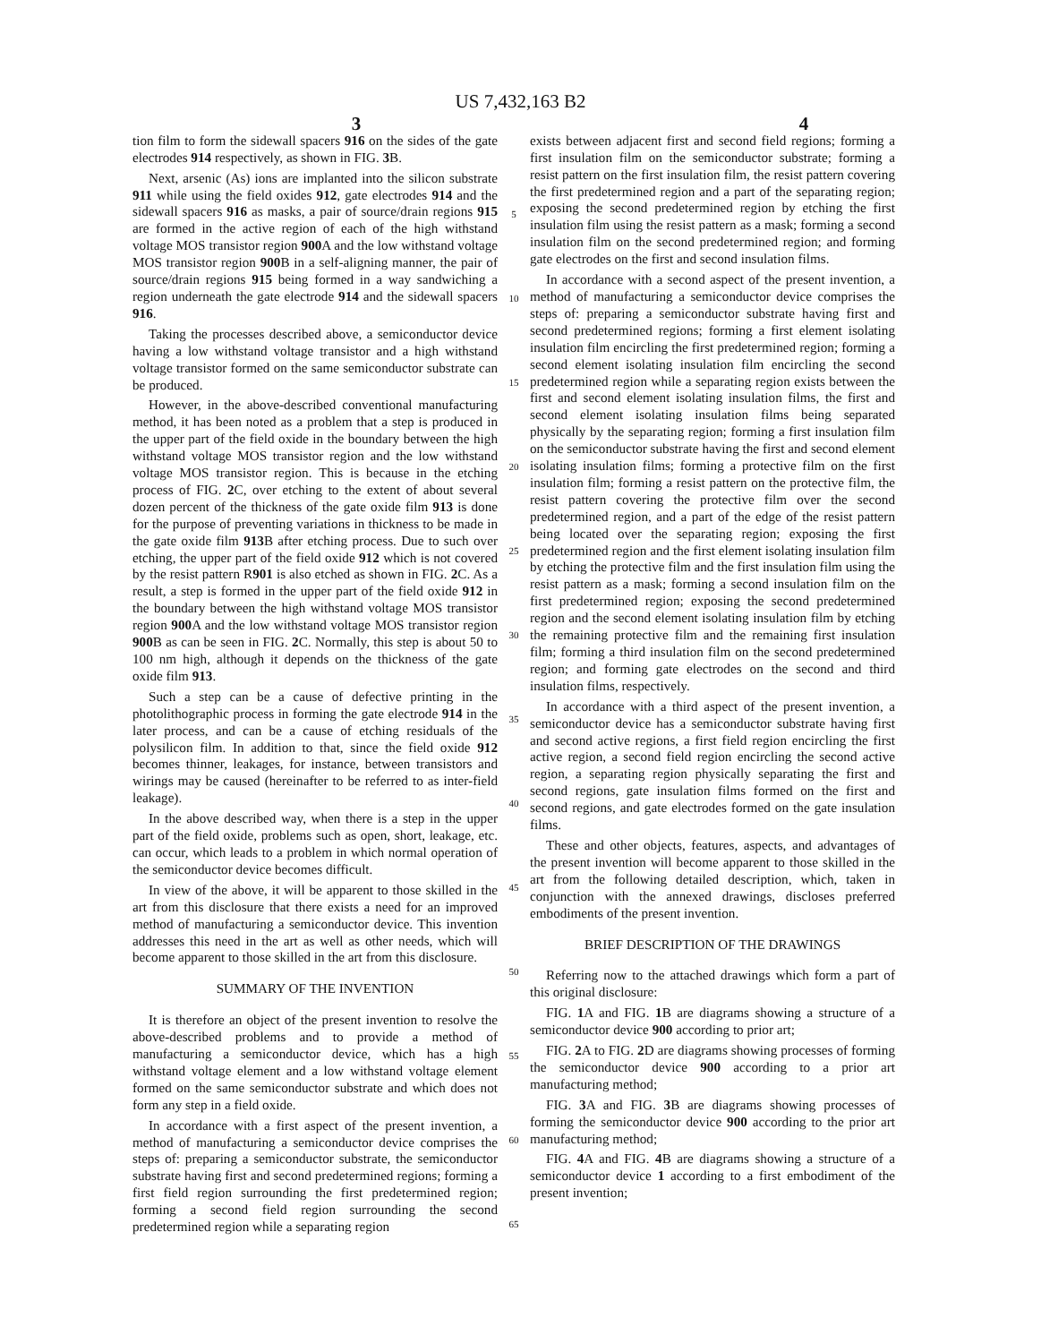US 7,432,163 B2
3 4
tion film to form the sidewall spacers 916 on the sides of the gate electrodes 914 respectively, as shown in FIG. 3 B.
Next, arsenic (As) ions are implanted into the silicon substrate 911 while using the field oxides 912, gate electrodes 914 and the sidewall spacers 916 as masks, a pair of source/drain regions 915 are formed in the active region of each of the high withstand voltage MOS transistor region 900 A and the low withstand voltage MOS transistor region 900 B in a self-aligning manner, the pair of source/drain regions 915 being formed in a way sandwiching a region underneath the gate electrode 914 and the sidewall spacers 916.
Taking the processes described above, a semiconductor device having a low withstand voltage transistor and a high withstand voltage transistor formed on the same semiconductor substrate can be produced.
However, in the above-described conventional manufacturing method, it has been noted as a problem that a step is produced in the upper part of the field oxide in the boundary between the high withstand voltage MOS transistor region and the low withstand voltage MOS transistor region. This is because in the etching process of FIG. 2 C, over etching to the extent of about several dozen percent of the thickness of the gate oxide film 913 is done for the purpose of preventing variations in thickness to be made in the gate oxide film 913 B after etching process. Due to such over etching, the upper part of the field oxide 912 which is not covered by the resist pattern R901 is also etched as shown in FIG. 2 C. As a result, a step is formed in the upper part of the field oxide 912 in the boundary between the high withstand voltage MOS transistor region 900 A and the low withstand voltage MOS transistor region 900 B as can be seen in FIG. 2 C. Normally, this step is about 50 to 100 nm high, although it depends on the thickness of the gate oxide film 913.
Such a step can be a cause of defective printing in the photolithographic process in forming the gate electrode 914 in the later process, and can be a cause of etching residuals of the polysilicon film. In addition to that, since the field oxide 912 becomes thinner, leakages, for instance, between transistors and wirings may be caused (hereinafter to be referred to as inter-field leakage).
In the above described way, when there is a step in the upper part of the field oxide, problems such as open, short, leakage, etc. can occur, which leads to a problem in which normal operation of the semiconductor device becomes difficult.
In view of the above, it will be apparent to those skilled in the art from this disclosure that there exists a need for an improved method of manufacturing a semiconductor device. This invention addresses this need in the art as well as other needs, which will become apparent to those skilled in the art from this disclosure.
SUMMARY OF THE INVENTION
It is therefore an object of the present invention to resolve the above-described problems and to provide a method of manufacturing a semiconductor device, which has a high withstand voltage element and a low withstand voltage element formed on the same semiconductor substrate and which does not form any step in a field oxide.
In accordance with a first aspect of the present invention, a method of manufacturing a semiconductor device comprises the steps of: preparing a semiconductor substrate, the semiconductor substrate having first and second predetermined regions; forming a first field region surrounding the first predetermined region; forming a second field region surrounding the second predetermined region while a separating region
5
10
15
20
25
30
35
40
45
50
55
60
65
exists between adjacent first and second field regions; forming a first insulation film on the semiconductor substrate; forming a resist pattern on the first insulation film, the resist pattern covering the first predetermined region and a part of the separating region; exposing the second predetermined region by etching the first insulation film using the resist pattern as a mask; forming a second insulation film on the second predetermined region; and forming gate electrodes on the first and second insulation films.
In accordance with a second aspect of the present invention, a method of manufacturing a semiconductor device comprises the steps of: preparing a semiconductor substrate having first and second predetermined regions; forming a first element isolating insulation film encircling the first predetermined region; forming a second element isolating insulation film encircling the second predetermined region while a separating region exists between the first and second element isolating insulation films, the first and second element isolating insulation films being separated physically by the separating region; forming a first insulation film on the semiconductor substrate having the first and second element isolating insulation films; forming a protective film on the first insulation film; forming a resist pattern on the protective film, the resist pattern covering the protective film over the second predetermined region, and a part of the edge of the resist pattern being located over the separating region; exposing the first predetermined region and the first element isolating insulation film by etching the protective film and the first insulation film using the resist pattern as a mask; forming a second insulation film on the first predetermined region; exposing the second predetermined region and the second element isolating insulation film by etching the remaining protective film and the remaining first insulation film; forming a third insulation film on the second predetermined region; and forming gate electrodes on the second and third insulation films, respectively.
In accordance with a third aspect of the present invention, a semiconductor device has a semiconductor substrate having first and second active regions, a first field region encircling the first active region, a second field region encircling the second active region, a separating region physically separating the first and second regions, gate insulation films formed on the first and second regions, and gate electrodes formed on the gate insulation films.
These and other objects, features, aspects, and advantages of the present invention will become apparent to those skilled in the art from the following detailed description, which, taken in conjunction with the annexed drawings, discloses preferred embodiments of the present invention.
BRIEF DESCRIPTION OF THE DRAWINGS
Referring now to the attached drawings which form a part of this original disclosure:
FIG. 1 A and FIG. 1 B are diagrams showing a structure of a semiconductor device 900 according to prior art;
FIG. 2 A to FIG. 2 D are diagrams showing processes of forming the semiconductor device 900 according to a prior art manufacturing method;
FIG. 3 A and FIG. 3 B are diagrams showing processes of forming the semiconductor device 900 according to the prior art manufacturing method;
FIG. 4 A and FIG. 4 B are diagrams showing a structure of a semiconductor device 1 according to a first embodiment of the present invention;